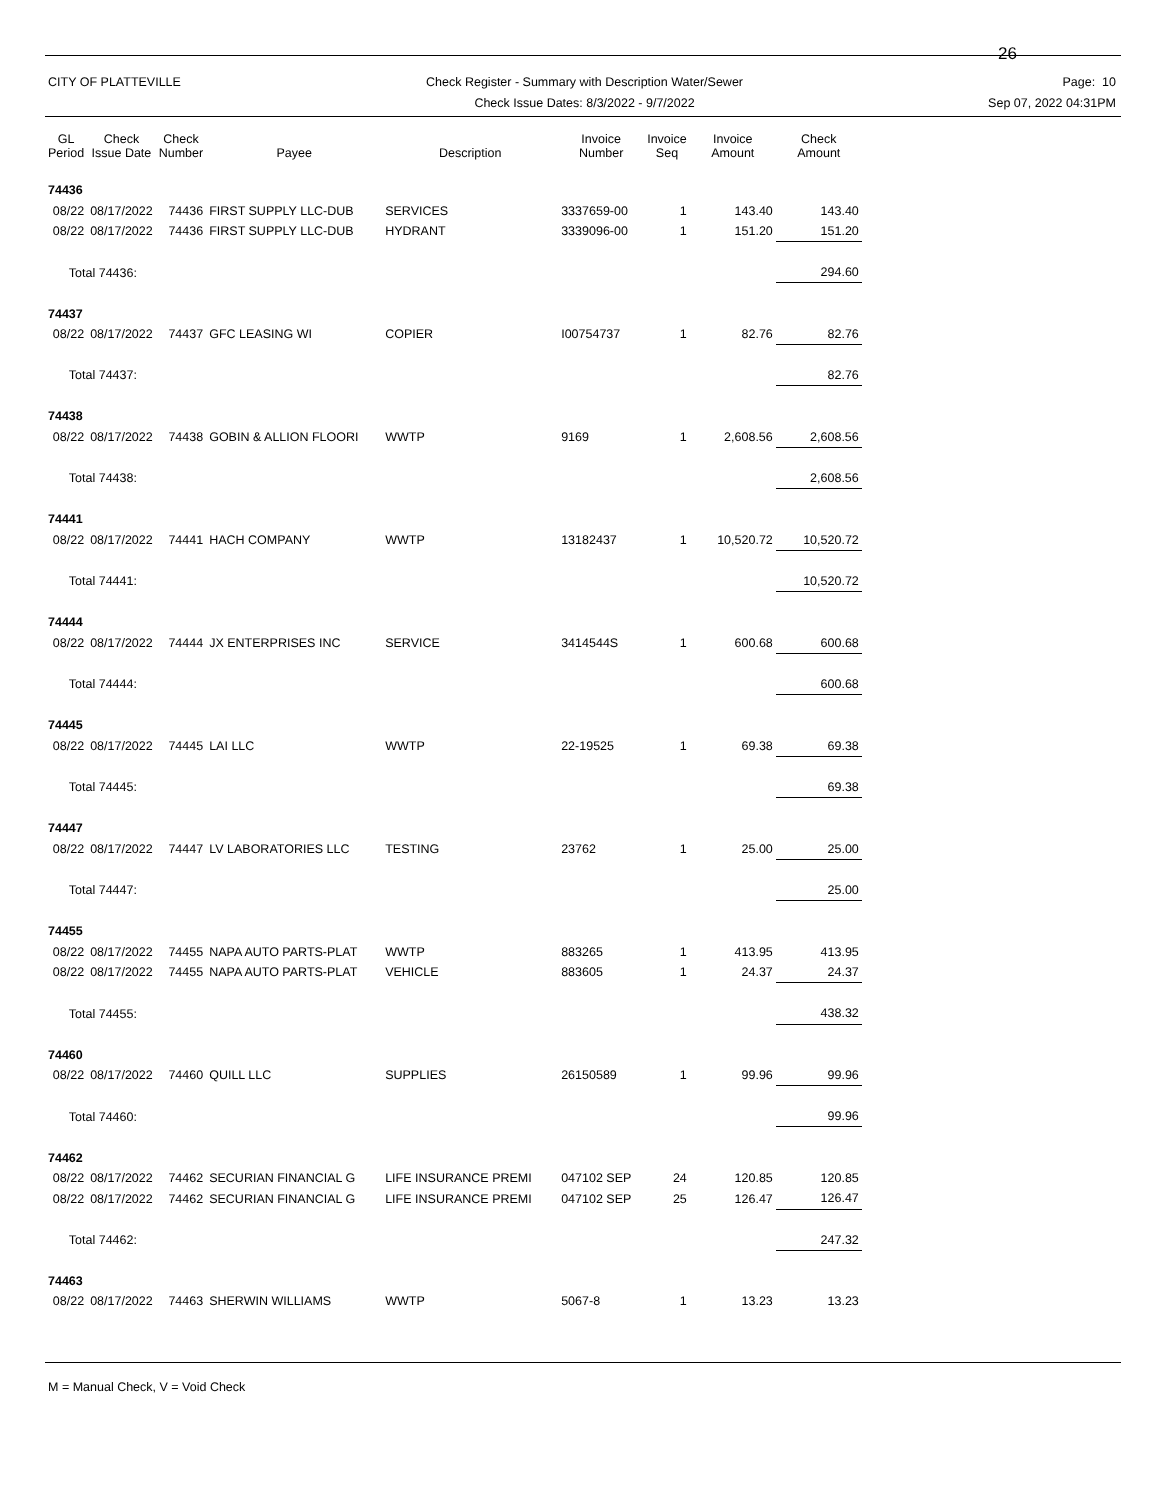26
CITY OF PLATTEVILLE Check Register - Summary with Description Water/Sewer
Check Issue Dates: 8/3/2022 - 9/7/2022
Page: 10
Sep 07, 2022 04:31PM
| GL Period | Check Issue Date | Check Number | Payee | Description | Invoice Number | Invoice Seq | Invoice Amount | Check Amount |
| --- | --- | --- | --- | --- | --- | --- | --- | --- |
| 74436 | | | | | | | | |
| 08/22 | 08/17/2022 | 74436 | FIRST SUPPLY LLC-DUB | SERVICES | 3337659-00 | 1 | 143.40 | 143.40 |
| 08/22 | 08/17/2022 | 74436 | FIRST SUPPLY LLC-DUB | HYDRANT | 3339096-00 | 1 | 151.20 | 151.20 |
| Total 74436: | | | | | | | | 294.60 |
| 74437 | | | | | | | | |
| 08/22 | 08/17/2022 | 74437 | GFC LEASING WI | COPIER | I00754737 | 1 | 82.76 | 82.76 |
| Total 74437: | | | | | | | | 82.76 |
| 74438 | | | | | | | | |
| 08/22 | 08/17/2022 | 74438 | GOBIN & ALLION FLOORI | WWTP | 9169 | 1 | 2,608.56 | 2,608.56 |
| Total 74438: | | | | | | | | 2,608.56 |
| 74441 | | | | | | | | |
| 08/22 | 08/17/2022 | 74441 | HACH COMPANY | WWTP | 13182437 | 1 | 10,520.72 | 10,520.72 |
| Total 74441: | | | | | | | | 10,520.72 |
| 74444 | | | | | | | | |
| 08/22 | 08/17/2022 | 74444 | JX ENTERPRISES INC | SERVICE | 3414544S | 1 | 600.68 | 600.68 |
| Total 74444: | | | | | | | | 600.68 |
| 74445 | | | | | | | | |
| 08/22 | 08/17/2022 | 74445 | LAI LLC | WWTP | 22-19525 | 1 | 69.38 | 69.38 |
| Total 74445: | | | | | | | | 69.38 |
| 74447 | | | | | | | | |
| 08/22 | 08/17/2022 | 74447 | LV LABORATORIES LLC | TESTING | 23762 | 1 | 25.00 | 25.00 |
| Total 74447: | | | | | | | | 25.00 |
| 74455 | | | | | | | | |
| 08/22 | 08/17/2022 | 74455 | NAPA AUTO PARTS-PLAT | WWTP | 883265 | 1 | 413.95 | 413.95 |
| 08/22 | 08/17/2022 | 74455 | NAPA AUTO PARTS-PLAT | VEHICLE | 883605 | 1 | 24.37 | 24.37 |
| Total 74455: | | | | | | | | 438.32 |
| 74460 | | | | | | | | |
| 08/22 | 08/17/2022 | 74460 | QUILL LLC | SUPPLIES | 26150589 | 1 | 99.96 | 99.96 |
| Total 74460: | | | | | | | | 99.96 |
| 74462 | | | | | | | | |
| 08/22 | 08/17/2022 | 74462 | SECURIAN FINANCIAL G | LIFE INSURANCE PREMI | 047102 SEP | 24 | 120.85 | 120.85 |
| 08/22 | 08/17/2022 | 74462 | SECURIAN FINANCIAL G | LIFE INSURANCE PREMI | 047102 SEP | 25 | 126.47 | 126.47 |
| Total 74462: | | | | | | | | 247.32 |
| 74463 | | | | | | | | |
| 08/22 | 08/17/2022 | 74463 | SHERWIN WILLIAMS | WWTP | 5067-8 | 1 | 13.23 | 13.23 |
M = Manual Check, V = Void Check